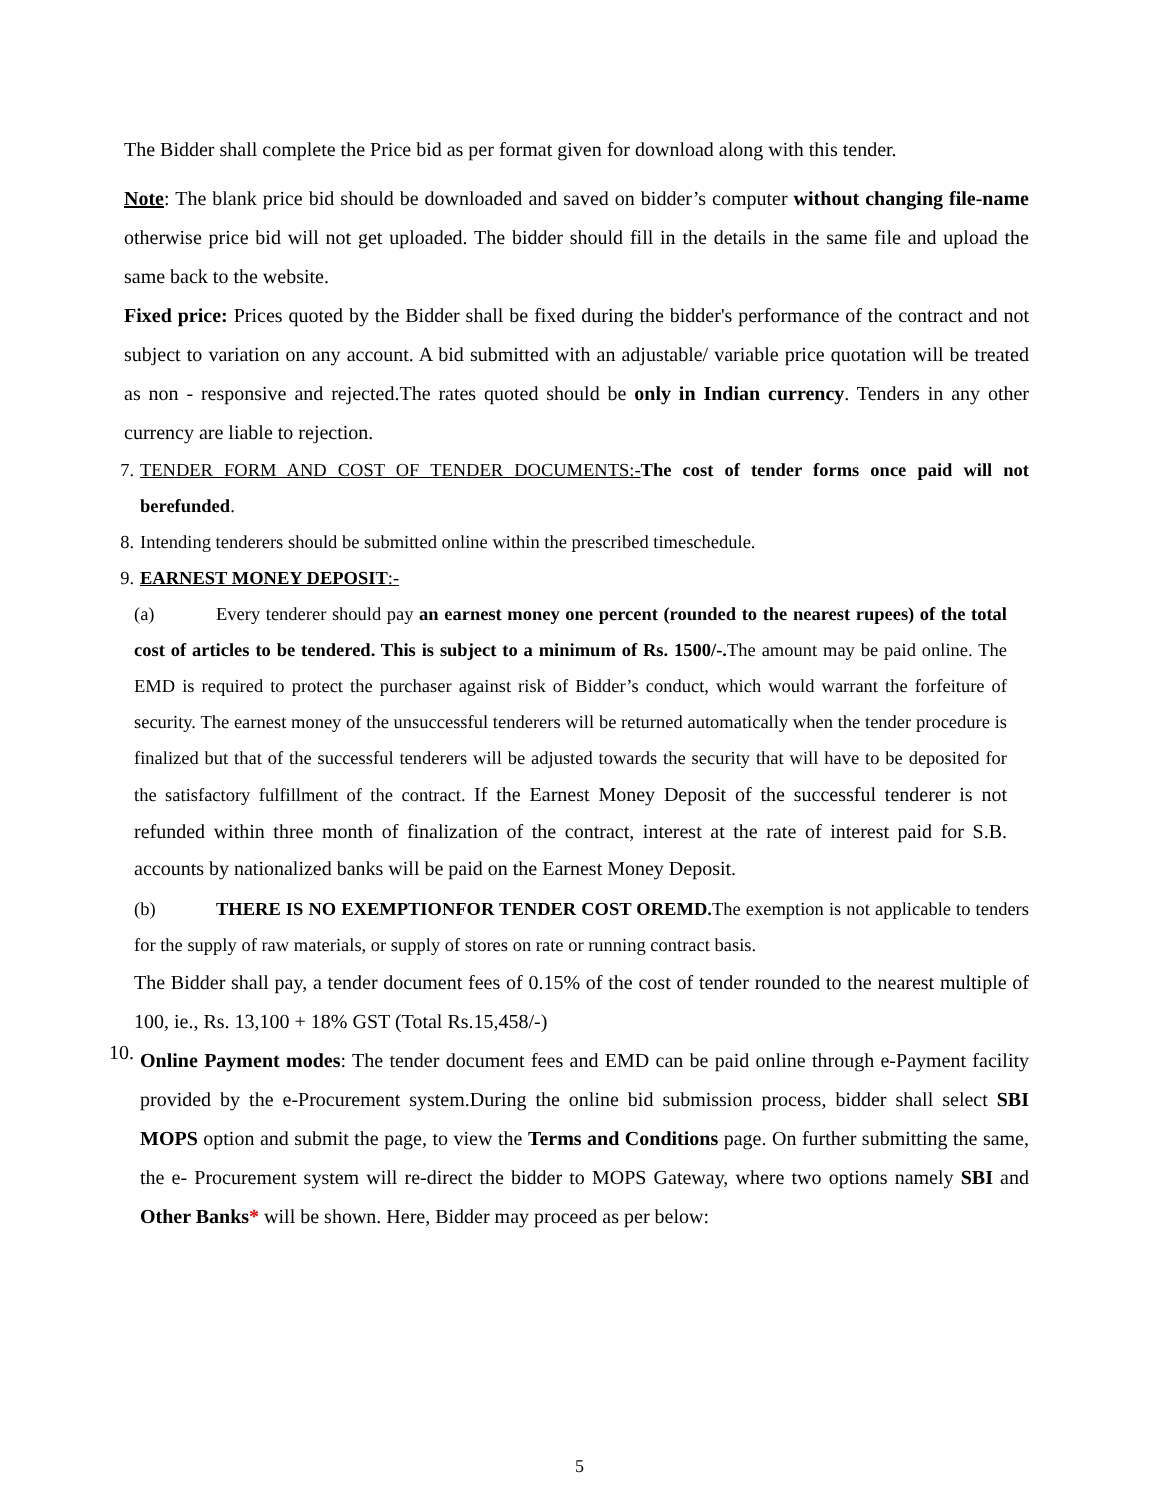The Bidder shall complete the Price bid as per format given for download along with this tender.
Note: The blank price bid should be downloaded and saved on bidder’s computer without changing file-name otherwise price bid will not get uploaded. The bidder should fill in the details in the same file and upload the same back to the website.
Fixed price: Prices quoted by the Bidder shall be fixed during the bidder's performance of the contract and not subject to variation on any account. A bid submitted with an adjustable/ variable price quotation will be treated as non - responsive and rejected.The rates quoted should be only in Indian currency. Tenders in any other currency are liable to rejection.
7.
TENDER FORM AND COST OF TENDER DOCUMENTS:-The cost of tender forms once paid will not berefunded.
8.
Intending tenderers should be submitted online within the prescribed timeschedule.
9.
EARNEST MONEY DEPOSIT:-
(a) Every tenderer should pay an earnest money one percent (rounded to the nearest rupees) of the total cost of articles to be tendered. This is subject to a minimum of Rs. 1500/-. The amount may be paid online. The EMD is required to protect the purchaser against risk of Bidder’s conduct, which would warrant the forfeiture of security. The earnest money of the unsuccessful tenderers will be returned automatically when the tender procedure is finalized but that of the successful tenderers will be adjusted towards the security that will have to be deposited for the satisfactory fulfillment of the contract. If the Earnest Money Deposit of the successful tenderer is not refunded within three month of finalization of the contract, interest at the rate of interest paid for S.B. accounts by nationalized banks will be paid on the Earnest Money Deposit.
(b) THERE IS NO EXEMPTIONFOR TENDER COST OREMD. The exemption is not applicable to tenders for the supply of raw materials, or supply of stores on rate or running contract basis.
The Bidder shall pay, a tender document fees of 0.15% of the cost of tender rounded to the nearest multiple of 100, ie., Rs. 13,100 + 18% GST (Total Rs.15,458/-)
10.
Online Payment modes: The tender document fees and EMD can be paid online through e-Payment facility provided by the e-Procurement system.During the online bid submission process, bidder shall select SBI MOPS option and submit the page, to view the Terms and Conditions page. On further submitting the same, the e- Procurement system will re-direct the bidder to MOPS Gateway, where two options namely SBI and Other Banks* will be shown. Here, Bidder may proceed as per below:
5